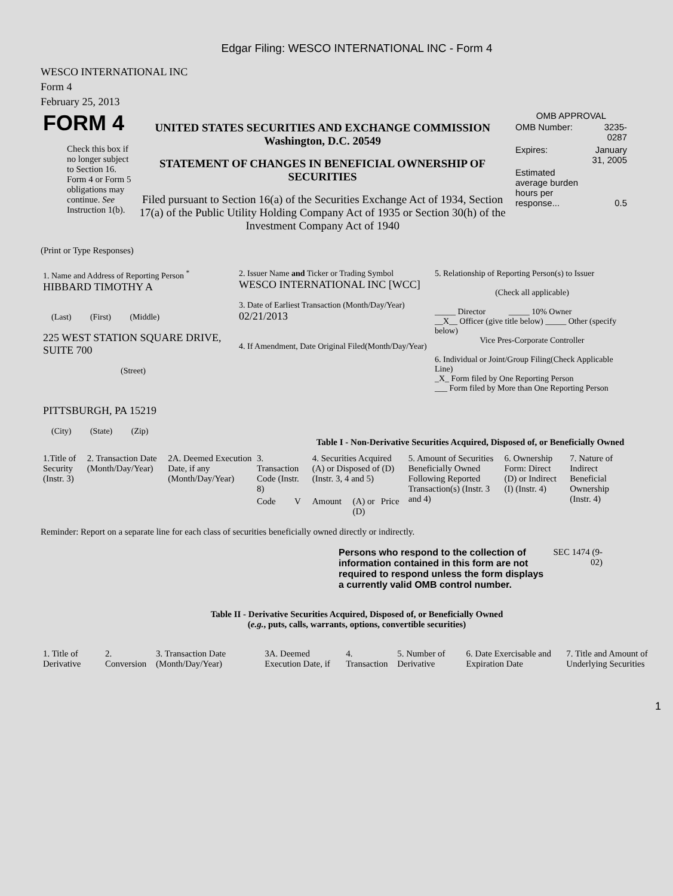Edgar Filing: WESCO INTERNATIONAL INC - Form 4
WESCO INTERNATIONAL INC
Form 4
February 25, 2013
| FORM 4 Check this box if no longer subject to Section 16. Form 4 or Form 5 obligations may continue. See Instruction 1(b). | UNITED STATES SECURITIES AND EXCHANGE COMMISSION Washington, D.C. 20549 STATEMENT OF CHANGES IN BENEFICIAL OWNERSHIP OF SECURITIES Filed pursuant to Section 16(a) of the Securities Exchange Act of 1934, Section 17(a) of the Public Utility Holding Company Act of 1935 or Section 30(h) of the Investment Company Act of 1940 | OMB APPROVAL / OMB Number: / 3235-0287 / / Expires: / January 31, 2005 / / Estimated average burden hours per response... / 0.5 / |
(Print or Type Responses)
| 1. Name and Address of Reporting Person <sup>*</sup> HIBBARD TIMOTHY A (Last) (First) (Middle) 225 WEST STATION SQUARE DRIVE, SUITE 700 (Street) PITTSBURGH, PA 15219 (City) (State) (Zip) | 2. Issuer Name and Ticker or Trading Symbol WESCO INTERNATIONAL INC [WCC] 3. Date of Earliest Transaction (Month/Day/Year) 02/21/2013 4. If Amendment, Date Original Filed(Month/Day/Year) | 5. Relationship of Reporting Person(s) to Issuer (Check all applicable) _____ Director _____ 10% Owner __X__ Officer (give title below) _____ Other (specify below) Vice Pres-Corporate Controller 6. Individual or Joint/Group Filing(Check Applicable Line) _X_ Form filed by One Reporting Person ___ Form filed by More than One Reporting Person |
Table I - Non-Derivative Securities Acquired, Disposed of, or Beneficially Owned
| 1.Title of Security (Instr. 3) | 2. Transaction Date (Month/Day/Year) | 2A. Deemed Execution Date, if any (Month/Day/Year) | 3. Transaction Code (Instr. 8) | | 4. Securities Acquired (A) or Disposed of (D) (Instr. 3, 4 and 5) | | | 5. Amount of Securities Beneficially Owned Following Reported Transaction(s) (Instr. 3 and 4) | 6. Ownership Form: Direct (D) or Indirect (I) (Instr. 4) | 7. Nature of Indirect Beneficial Ownership (Instr. 4) |
| --- | --- | --- | --- | --- | --- | --- | --- | --- | --- | --- |
| | | | Code | V | Amount | (A) or (D) | Price | | | |
Reminder: Report on a separate line for each class of securities beneficially owned directly or indirectly.
| Persons who respond to the collection of information contained in this form are not required to respond unless the form displays a currently valid OMB control number. | SEC 1474 (9-02) |
Table II - Derivative Securities Acquired, Disposed of, or Beneficially Owned
(e.g., puts, calls, warrants, options, convertible securities)
| 1. Title of Derivative | 2. Conversion | 3. Transaction Date (Month/Day/Year) | 3A. Deemed Execution Date, if | 4. Transaction | 5. Number of Derivative | 6. Date Exercisable and Expiration Date | 7. Title and Amount of Underlying Securities |
| --- | --- | --- | --- | --- | --- | --- | --- |
1